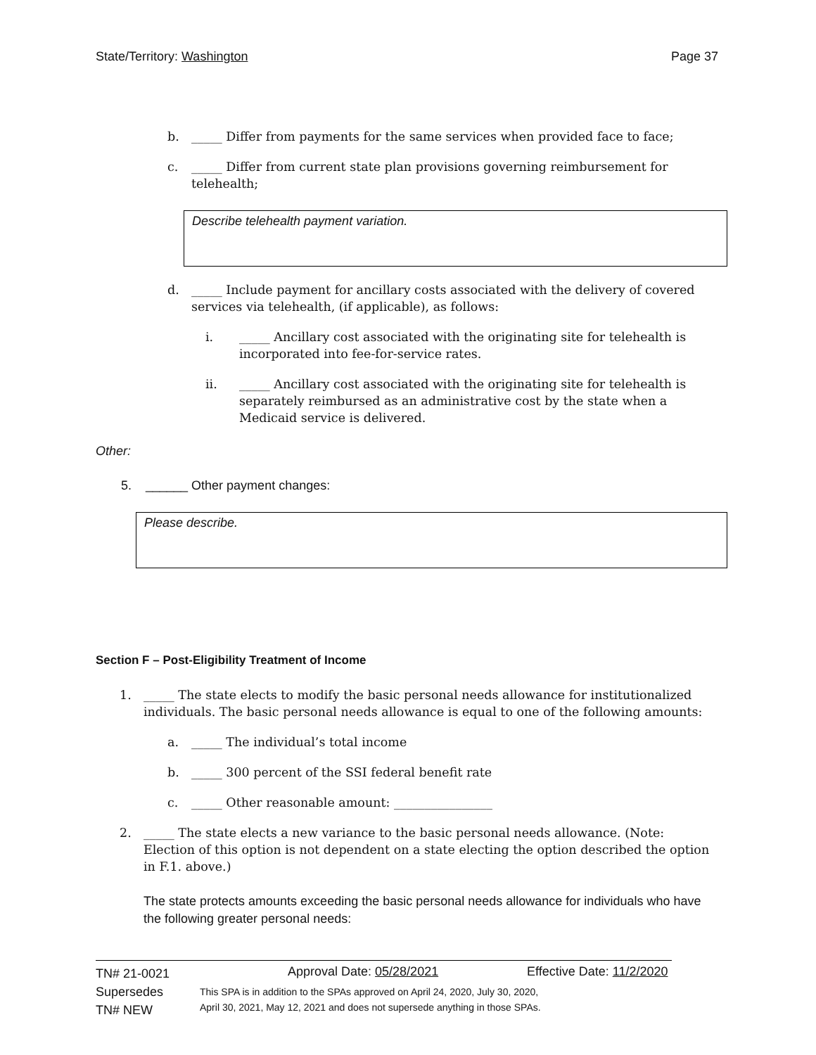State/Territory: Washington Page 37
b. _____ Differ from payments for the same services when provided face to face;
c. _____ Differ from current state plan provisions governing reimbursement for telehealth;
Describe telehealth payment variation.
d. _____ Include payment for ancillary costs associated with the delivery of covered services via telehealth, (if applicable), as follows:
i. _____ Ancillary cost associated with the originating site for telehealth is incorporated into fee-for-service rates.
ii. _____ Ancillary cost associated with the originating site for telehealth is separately reimbursed as an administrative cost by the state when a Medicaid service is delivered.
Other:
5. ______ Other payment changes:
Please describe.
Section F – Post-Eligibility Treatment of Income
1. _____ The state elects to modify the basic personal needs allowance for institutionalized individuals. The basic personal needs allowance is equal to one of the following amounts:
a. _____ The individual’s total income
b. _____ 300 percent of the SSI federal benefit rate
c. _____ Other reasonable amount: ________________
2. _____ The state elects a new variance to the basic personal needs allowance. (Note: Election of this option is not dependent on a state electing the option described the option in F.1. above.)
The state protects amounts exceeding the basic personal needs allowance for individuals who have the following greater personal needs:
TN# 21-0021
Supersedes
TN# NEW
Approval Date: 05/28/2021 Effective Date: 11/2/2020
This SPA is in addition to the SPAs approved on April 24, 2020, July 30, 2020,
April 30, 2021, May 12, 2021 and does not supersede anything in those SPAs.